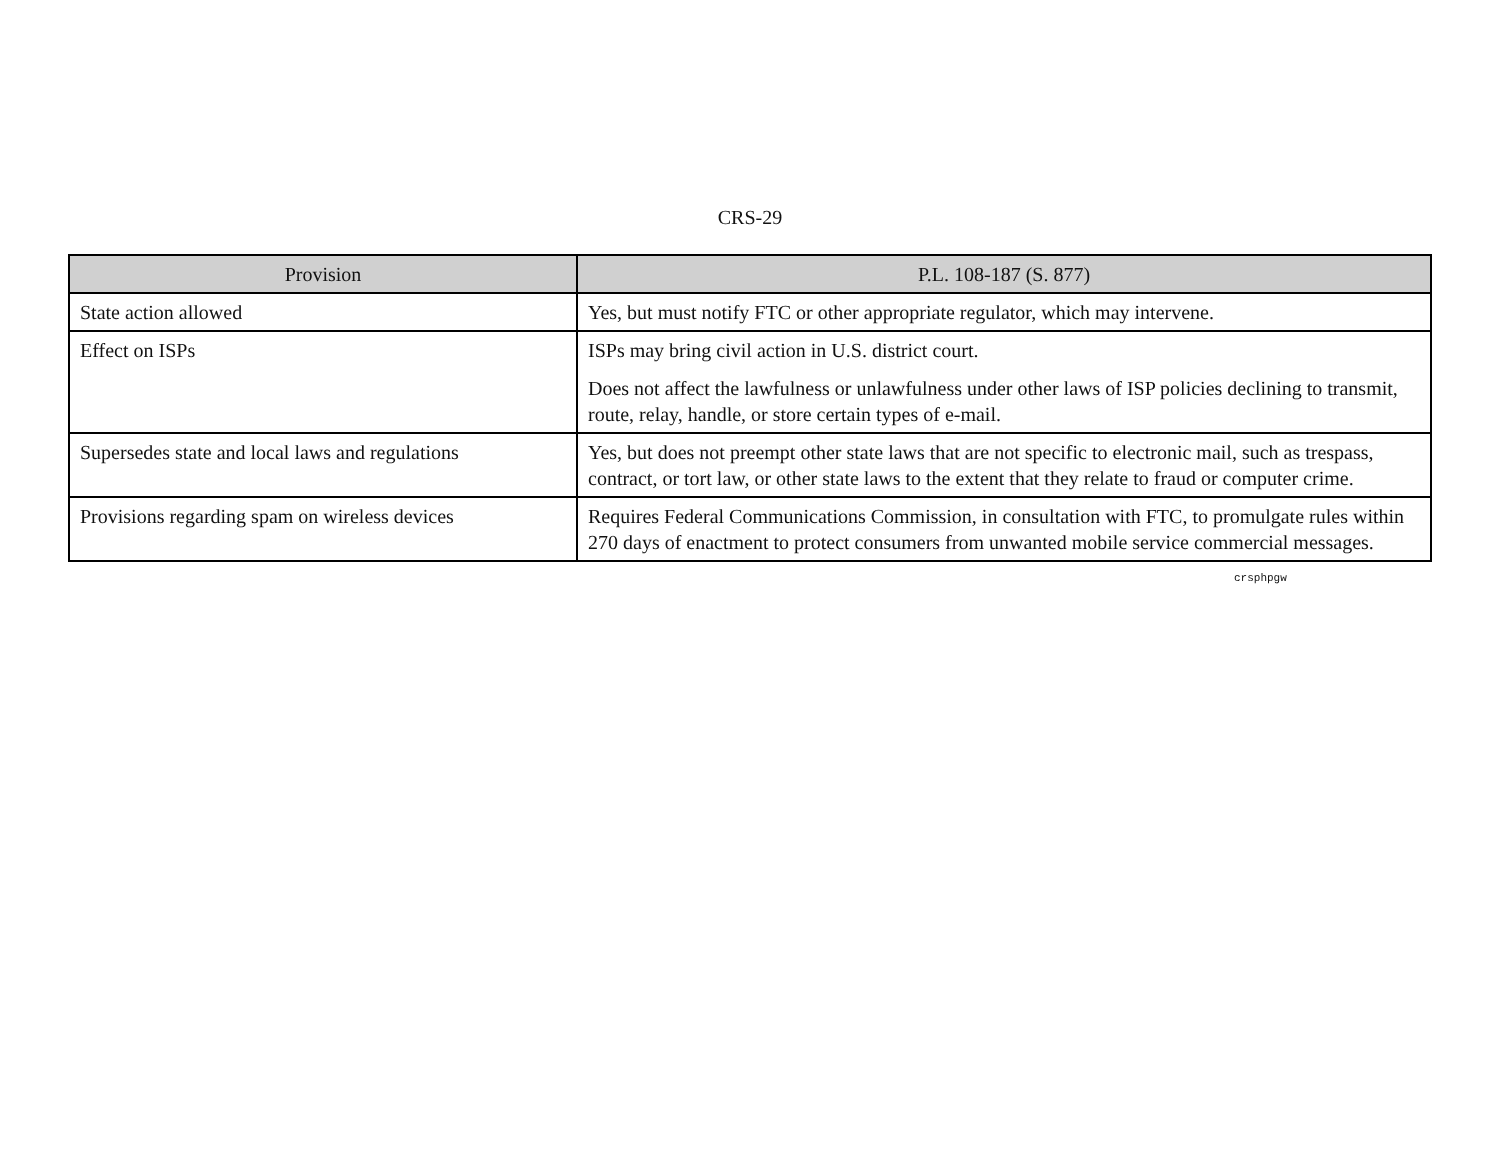CRS-29
| Provision | P.L. 108-187 (S. 877) |
| --- | --- |
| State action allowed | Yes, but must notify FTC or other appropriate regulator, which may intervene. |
| Effect on ISPs | ISPs may bring civil action in U.S. district court. Does not affect the lawfulness or unlawfulness under other laws of ISP policies declining to transmit, route, relay, handle, or store certain types of e-mail. |
| Supersedes state and local laws and regulations | Yes, but does not preempt other state laws that are not specific to electronic mail, such as trespass, contract, or tort law, or other state laws to the extent that they relate to fraud or computer crime. |
| Provisions regarding spam on wireless devices | Requires Federal Communications Commission, in consultation with FTC, to promulgate rules within 270 days of enactment to protect consumers from unwanted mobile service commercial messages. |
crsphpgw